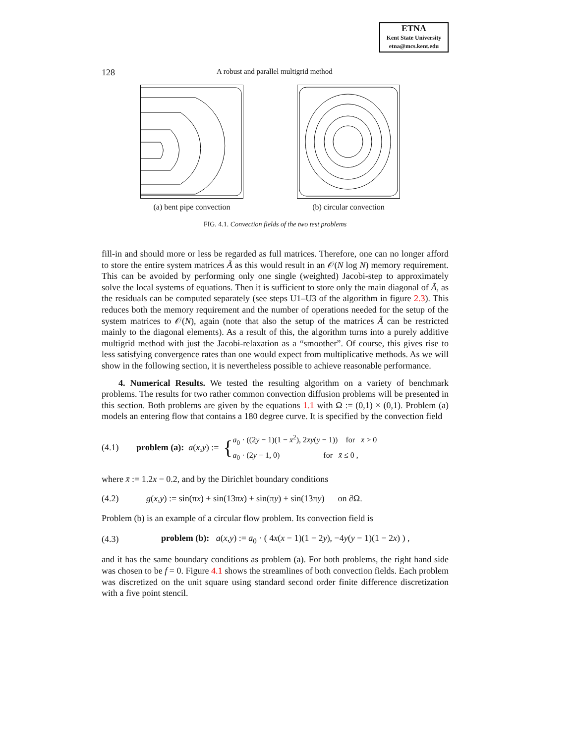ETNA
Kent State University
etna@mcs.kent.edu
128 A robust and parallel multigrid method
(a) bent pipe convection (b) circular convection
FIG. 4.1. Convection fields of the two test problems
fill-in and should more or less be regarded as full matrices. Therefore, one can no longer afford to store the entire system matrices Ã as this would result in an 𝒪(N log N) memory requirement. This can be avoided by performing only one single (weighted) Jacobi-step to approximately solve the local systems of equations. Then it is sufficient to store only the main diagonal of Ã, as the residuals can be computed separately (see steps U1–U3 of the algorithm in figure 2.3). This reduces both the memory requirement and the number of operations needed for the setup of the system matrices to 𝒪(N), again (note that also the setup of the matrices Ã can be restricted mainly to the diagonal elements). As a result of this, the algorithm turns into a purely additive multigrid method with just the Jacobi-relaxation as a “smoother”. Of course, this gives rise to less satisfying convergence rates than one would expect from multiplicative methods. As we will show in the following section, it is nevertheless possible to achieve reasonable performance.
4. Numerical Results. We tested the resulting algorithm on a variety of benchmark problems. The results for two rather common convection diffusion problems will be presented in this section. Both problems are given by the equations 1.1 with Ω := (0,1) × (0,1). Problem (a) models an entering flow that contains a 180 degree curve. It is specified by the convection field
(4.1) problem (a): a (x, y) := { a<sub>0</sub> · ((2y − 1)(1 − x̄<sup>2</sup>), 2x̄y(y − 1)) for x̄ > 0
a<sub>0</sub> · (2y − 1, 0) for x̄ ≤ 0 ,
where x̄ := 1.2x − 0.2, and by the Dirichlet boundary conditions
(4.2) g(x,y) := sin(πx) + sin(13πx) + sin(πy) + sin(13πy) on ∂Ω.
Problem (b) is an example of a circular flow problem. Its convection field is
(4.3) problem (b): a(x,y) := a<sub>0</sub> · ( 4x(x − 1)(1 − 2y), −4y(y − 1)(1 − 2x) ) ,
and it has the same boundary conditions as problem (a). For both problems, the right hand side was chosen to be f = 0. Figure 4.1 shows the streamlines of both convection fields. Each problem was discretized on the unit square using standard second order finite difference discretization with a five point stencil.